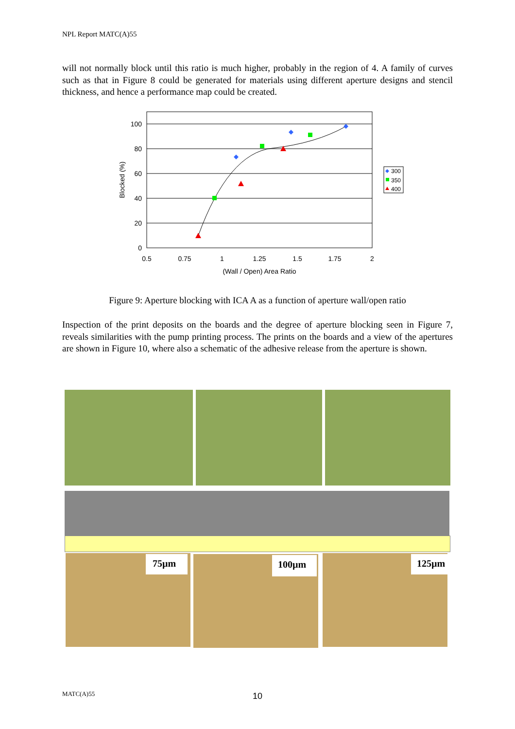NPL Report MATC(A)55
will not normally block until this ratio is much higher, probably in the region of 4. A family of curves such as that in Figure 8 could be generated for materials using different aperture designs and stencil thickness, and hence a performance map could be created.
100
80
60
40
20
0
0.5
0.75
1
1.25
1.5
1.75
2
(Wall / Open) Area Ratio
Blocked (%)
300
350
400
Figure 9: Aperture blocking with ICA A as a function of aperture wall/open ratio
Inspection of the print deposits on the boards and the degree of aperture blocking seen in Figure 7, reveals similarities with the pump printing process. The prints on the boards and a view of the apertures are shown in Figure 10, where also a schematic of the adhesive release from the aperture is shown.
75µm 100µm 125µm
MATC(A)55
10